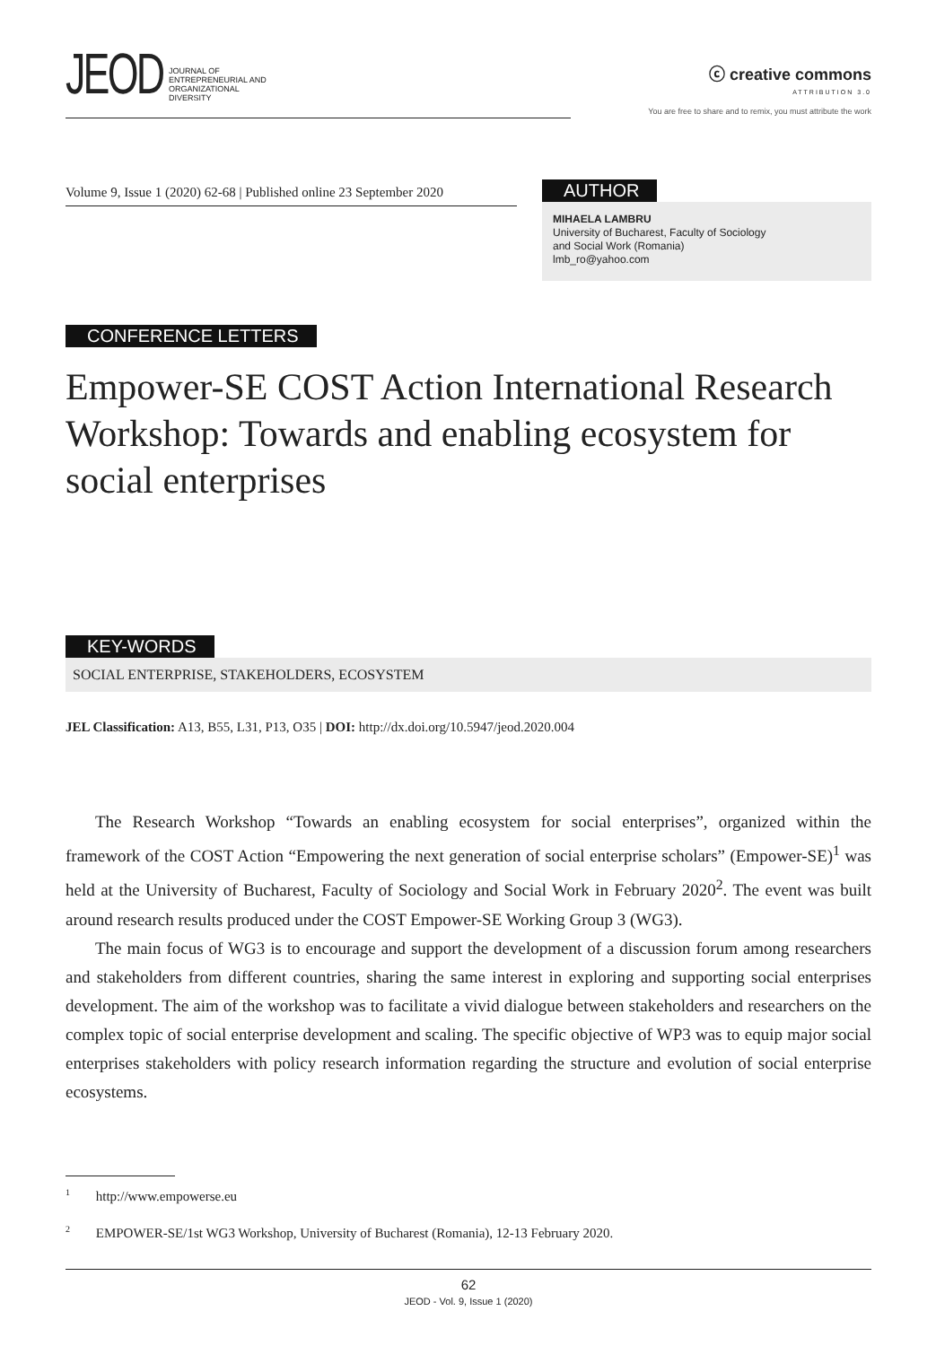JEOD
JOURNAL OF
ENTREPRENEURIAL AND
ORGANIZATIONAL
DIVERSITY
ⓒ creative commons
ATTRIBUTION 3.0
You are free to share and to remix, you must attribute the work
Volume 9, Issue 1 (2020) 62-68 | Published online 23 September 2020
AUTHOR
MIHAELA LAMBRU
University of Bucharest, Faculty of Sociology
and Social Work (Romania)
lmb_ro@yahoo.com
CONFERENCE LETTERS
Empower-SE COST Action International Research Workshop: Towards and enabling ecosystem for social enterprises
KEY-WORDS
SOCIAL ENTERPRISE, STAKEHOLDERS, ECOSYSTEM
JEL Classification: A13, B55, L31, P13, O35 | DOI: http://dx.doi.org/10.5947/jeod.2020.004
The Research Workshop “Towards an enabling ecosystem for social enterprises”, organized within the framework of the COST Action “Empowering the next generation of social enterprise scholars” (Empower-SE)<sup>1</sup> was held at the University of Bucharest, Faculty of Sociology and Social Work in February 2020<sup>2</sup>. The event was built around research results produced under the COST Empower-SE Working Group 3 (WG3).
The main focus of WG3 is to encourage and support the development of a discussion forum among researchers and stakeholders from different countries, sharing the same interest in exploring and supporting social enterprises development. The aim of the workshop was to facilitate a vivid dialogue between stakeholders and researchers on the complex topic of social enterprise development and scaling. The specific objective of WP3 was to equip major social enterprises stakeholders with policy research information regarding the structure and evolution of social enterprise ecosystems.
<sup>1</sup> http://www.empowerse.eu
<sup>2</sup> EMPOWER-SE/1st WG3 Workshop, University of Bucharest (Romania), 12-13 February 2020.
62
JEOD - Vol. 9, Issue 1 (2020)